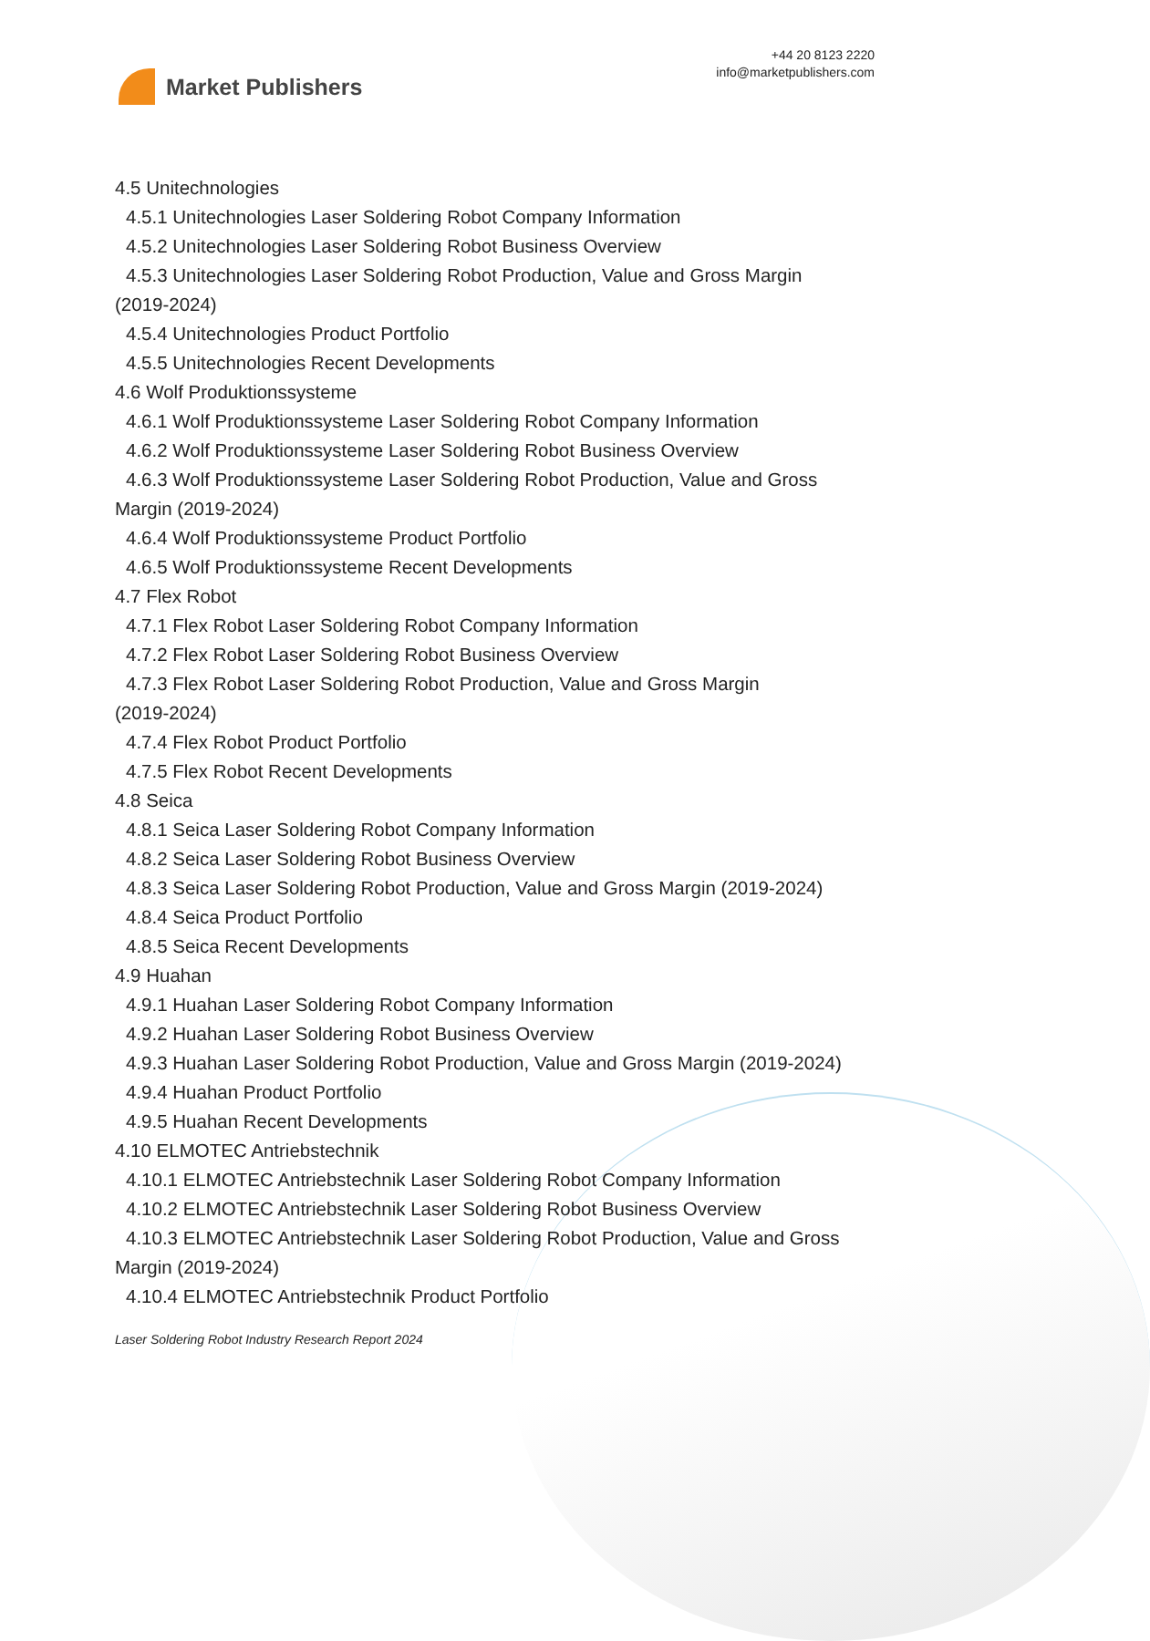Market Publishers
+44 20 8123 2220
info@marketpublishers.com
4.5 Unitechnologies
4.5.1 Unitechnologies Laser Soldering Robot Company Information
4.5.2 Unitechnologies Laser Soldering Robot Business Overview
4.5.3 Unitechnologies Laser Soldering Robot Production, Value and Gross Margin
(2019-2024)
4.5.4 Unitechnologies Product Portfolio
4.5.5 Unitechnologies Recent Developments
4.6 Wolf Produktionssysteme
4.6.1 Wolf Produktionssysteme Laser Soldering Robot Company Information
4.6.2 Wolf Produktionssysteme Laser Soldering Robot Business Overview
4.6.3 Wolf Produktionssysteme Laser Soldering Robot Production, Value and Gross
Margin (2019-2024)
4.6.4 Wolf Produktionssysteme Product Portfolio
4.6.5 Wolf Produktionssysteme Recent Developments
4.7 Flex Robot
4.7.1 Flex Robot Laser Soldering Robot Company Information
4.7.2 Flex Robot Laser Soldering Robot Business Overview
4.7.3 Flex Robot Laser Soldering Robot Production, Value and Gross Margin
(2019-2024)
4.7.4 Flex Robot Product Portfolio
4.7.5 Flex Robot Recent Developments
4.8 Seica
4.8.1 Seica Laser Soldering Robot Company Information
4.8.2 Seica Laser Soldering Robot Business Overview
4.8.3 Seica Laser Soldering Robot Production, Value and Gross Margin (2019-2024)
4.8.4 Seica Product Portfolio
4.8.5 Seica Recent Developments
4.9 Huahan
4.9.1 Huahan Laser Soldering Robot Company Information
4.9.2 Huahan Laser Soldering Robot Business Overview
4.9.3 Huahan Laser Soldering Robot Production, Value and Gross Margin (2019-2024)
4.9.4 Huahan Product Portfolio
4.9.5 Huahan Recent Developments
4.10 ELMOTEC Antriebstechnik
4.10.1 ELMOTEC Antriebstechnik Laser Soldering Robot Company Information
4.10.2 ELMOTEC Antriebstechnik Laser Soldering Robot Business Overview
4.10.3 ELMOTEC Antriebstechnik Laser Soldering Robot Production, Value and Gross
Margin (2019-2024)
4.10.4 ELMOTEC Antriebstechnik Product Portfolio
Laser Soldering Robot Industry Research Report 2024